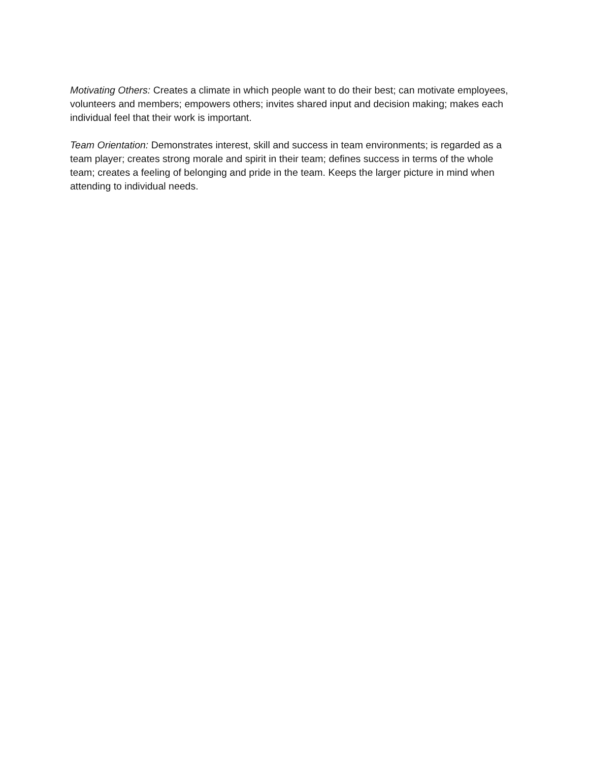Motivating Others: Creates a climate in which people want to do their best; can motivate employees, volunteers and members; empowers others; invites shared input and decision making; makes each individual feel that their work is important.
Team Orientation: Demonstrates interest, skill and success in team environments; is regarded as a team player; creates strong morale and spirit in their team; defines success in terms of the whole team; creates a feeling of belonging and pride in the team. Keeps the larger picture in mind when attending to individual needs.